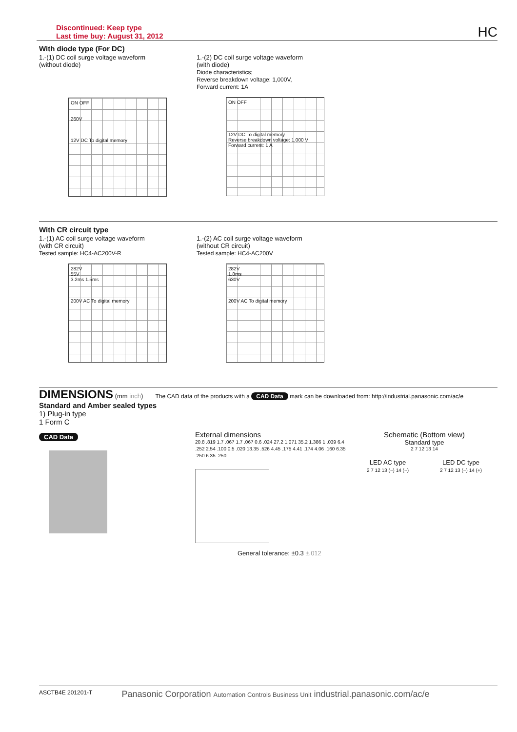Discontinued: Keep type
Last time buy: August 31, 2012
HC
With diode type (For DC)
1.-(1) DC coil surge voltage waveform
(without diode)
ON OFF
260V
12V DC To digital memory
1.-(2) DC coil surge voltage waveform
(with diode)
Diode characteristics;
Reverse breakdown voltage: 1,000V,
Forward current: 1A
ON OFF
12V DC To digital memory
Reverse breakdown voltage: 1,000 V
Forward current: 1 A
With CR circuit type
1.-(1) AC coil surge voltage waveform
(with CR circuit)
Tested sample: HC4-AC200V-R
282V
55V
3.2ms 1.5ms
200V AC To digital memory
1.-(2) AC coil surge voltage waveform
(without CR circuit)
Tested sample: HC4-AC200V
282V
1.8ms
630V
200V AC To digital memory
DIMENSIONS (mm inch) The CAD data of the products with a CAD Data mark can be downloaded from: http://industrial.panasonic.com/ac/e
Standard and Amber sealed types
1) Plug-in type
1 Form C
CAD Data
External dimensions
20.8 .819 1.7 .067 1.7 .067 0.6 .024 27.2 1.071 35.2 1.386 1 .039 6.4 .252 2.54 .100 0.5 .020 13.35 .526 4.45 .175 4.41 .174 4.06 .160 6.35 .250 6.35 .250
Schematic (Bottom view)
Standard type
2 7 12 13 14
LED AC type
2 7 12 13 (~) 14 (~)
LED DC type
2 7 12 13 (−) 14 (+)
General tolerance: ±0.3 ±.012
ASCTB4E 201201-T Panasonic Corporation Automation Controls Business Unit industrial.panasonic.com/ac/e